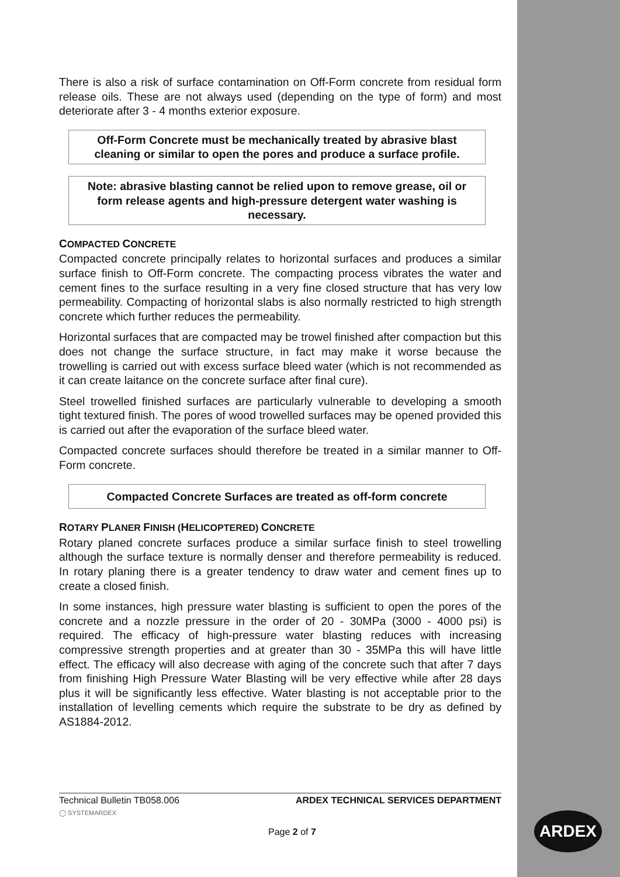There is also a risk of surface contamination on Off-Form concrete from residual form release oils. These are not always used (depending on the type of form) and most deteriorate after 3 - 4 months exterior exposure.
Off-Form Concrete must be mechanically treated by abrasive blast cleaning or similar to open the pores and produce a surface profile.
Note: abrasive blasting cannot be relied upon to remove grease, oil or form release agents and high-pressure detergent water washing is necessary.
COMPACTED CONCRETE
Compacted concrete principally relates to horizontal surfaces and produces a similar surface finish to Off-Form concrete. The compacting process vibrates the water and cement fines to the surface resulting in a very fine closed structure that has very low permeability. Compacting of horizontal slabs is also normally restricted to high strength concrete which further reduces the permeability.
Horizontal surfaces that are compacted may be trowel finished after compaction but this does not change the surface structure, in fact may make it worse because the trowelling is carried out with excess surface bleed water (which is not recommended as it can create laitance on the concrete surface after final cure).
Steel trowelled finished surfaces are particularly vulnerable to developing a smooth tight textured finish. The pores of wood trowelled surfaces may be opened provided this is carried out after the evaporation of the surface bleed water.
Compacted concrete surfaces should therefore be treated in a similar manner to Off-Form concrete.
Compacted Concrete Surfaces are treated as off-form concrete
ROTARY PLANER FINISH (HELICOPTERED) CONCRETE
Rotary planed concrete surfaces produce a similar surface finish to steel trowelling although the surface texture is normally denser and therefore permeability is reduced. In rotary planing there is a greater tendency to draw water and cement fines up to create a closed finish.
In some instances, high pressure water blasting is sufficient to open the pores of the concrete and a nozzle pressure in the order of 20 - 30MPa (3000 - 4000 psi) is required. The efficacy of high-pressure water blasting reduces with increasing compressive strength properties and at greater than 30 - 35MPa this will have little effect. The efficacy will also decrease with aging of the concrete such that after 7 days from finishing High Pressure Water Blasting will be very effective while after 28 days plus it will be significantly less effective. Water blasting is not acceptable prior to the installation of levelling cements which require the substrate to be dry as defined by AS1884-2012.
Technical Bulletin TB058.006 ARDEX TECHNICAL SERVICES DEPARTMENT
◯ SYSTEMARDEX
Page 2 of 7
ARDEX